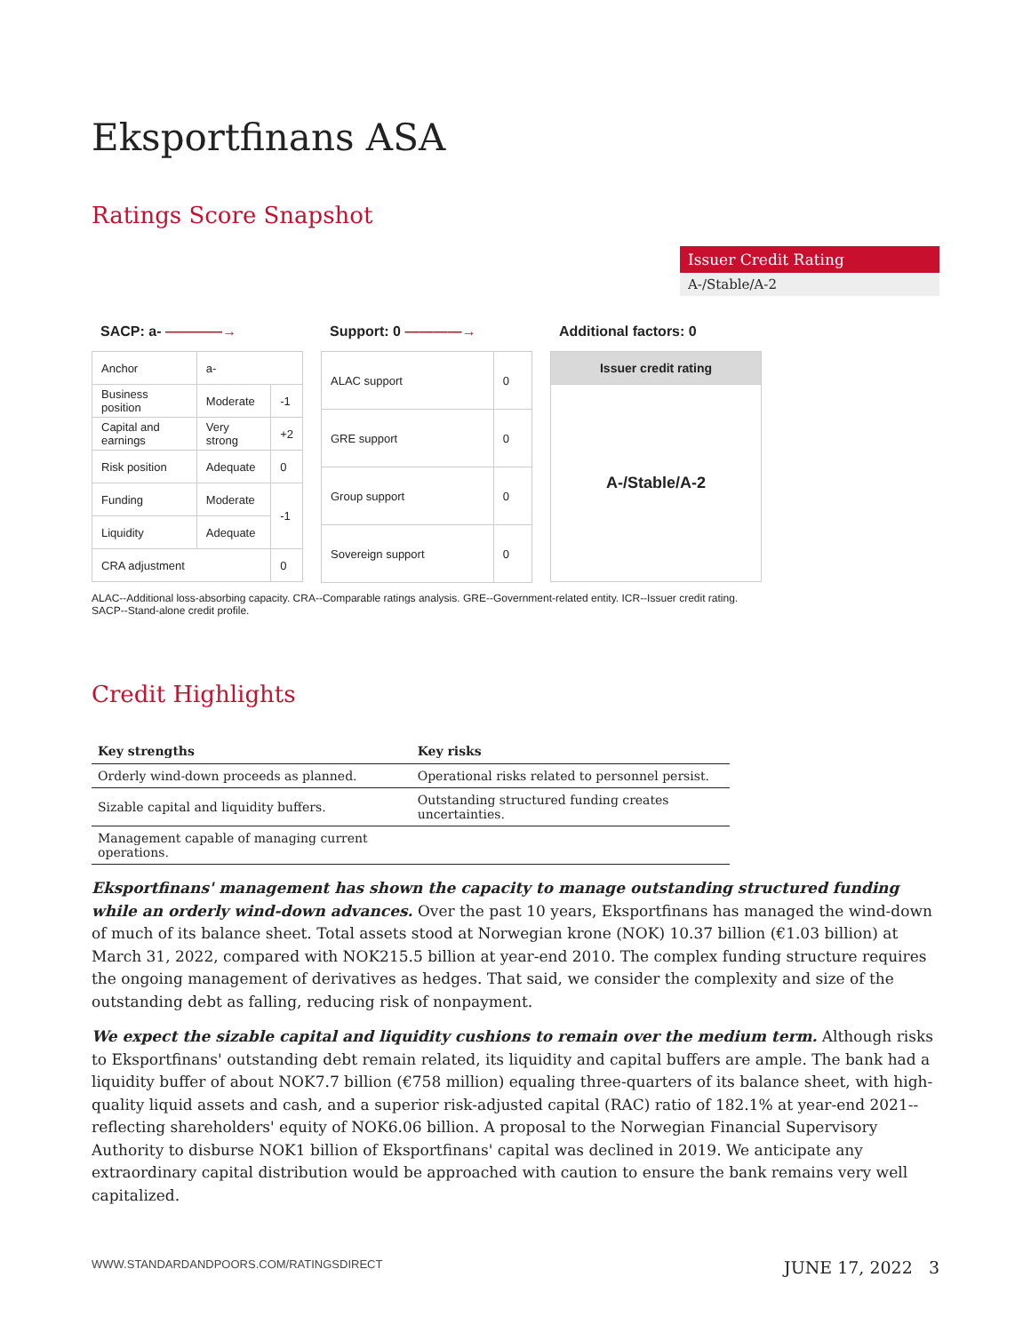Eksportfinans ASA
Ratings Score Snapshot
Issuer Credit Rating
A-/Stable/A-2
SACP: a- ————→
| Anchor | a- | |
| Business position | Moderate | -1 |
| Capital and earnings | Very strong | +2 |
| Risk position | Adequate | 0 |
| Funding | Moderate | -1 |
| Liquidity | Adequate | |
| CRA adjustment | | 0 |
Support: 0 ————→
| ALAC support | 0 |
| GRE support | 0 |
| Group support | 0 |
| Sovereign support | 0 |
Additional factors: 0
| Issuer credit rating |
| A-/Stable/A-2 |
ALAC--Additional loss-absorbing capacity. CRA--Comparable ratings analysis. GRE--Government-related entity. ICR--Issuer credit rating. SACP--Stand-alone credit profile.
Credit Highlights
| Key strengths | Key risks |
| --- | --- |
| Orderly wind-down proceeds as planned. | Operational risks related to personnel persist. |
| Sizable capital and liquidity buffers. | Outstanding structured funding creates uncertainties. |
| Management capable of managing current operations. | |
Eksportfinans' management has shown the capacity to manage outstanding structured funding while an orderly wind-down advances. Over the past 10 years, Eksportfinans has managed the wind-down of much of its balance sheet. Total assets stood at Norwegian krone (NOK) 10.37 billion (€1.03 billion) at March 31, 2022, compared with NOK215.5 billion at year-end 2010. The complex funding structure requires the ongoing management of derivatives as hedges. That said, we consider the complexity and size of the outstanding debt as falling, reducing risk of nonpayment.
We expect the sizable capital and liquidity cushions to remain over the medium term. Although risks to Eksportfinans' outstanding debt remain related, its liquidity and capital buffers are ample. The bank had a liquidity buffer of about NOK7.7 billion (€758 million) equaling three-quarters of its balance sheet, with high-quality liquid assets and cash, and a superior risk-adjusted capital (RAC) ratio of 182.1% at year-end 2021--reflecting shareholders' equity of NOK6.06 billion. A proposal to the Norwegian Financial Supervisory Authority to disburse NOK1 billion of Eksportfinans' capital was declined in 2019. We anticipate any extraordinary capital distribution would be approached with caution to ensure the bank remains very well capitalized.
WWW.STANDARDANDPOORS.COM/RATINGSDIRECT JUNE 17, 2022 3